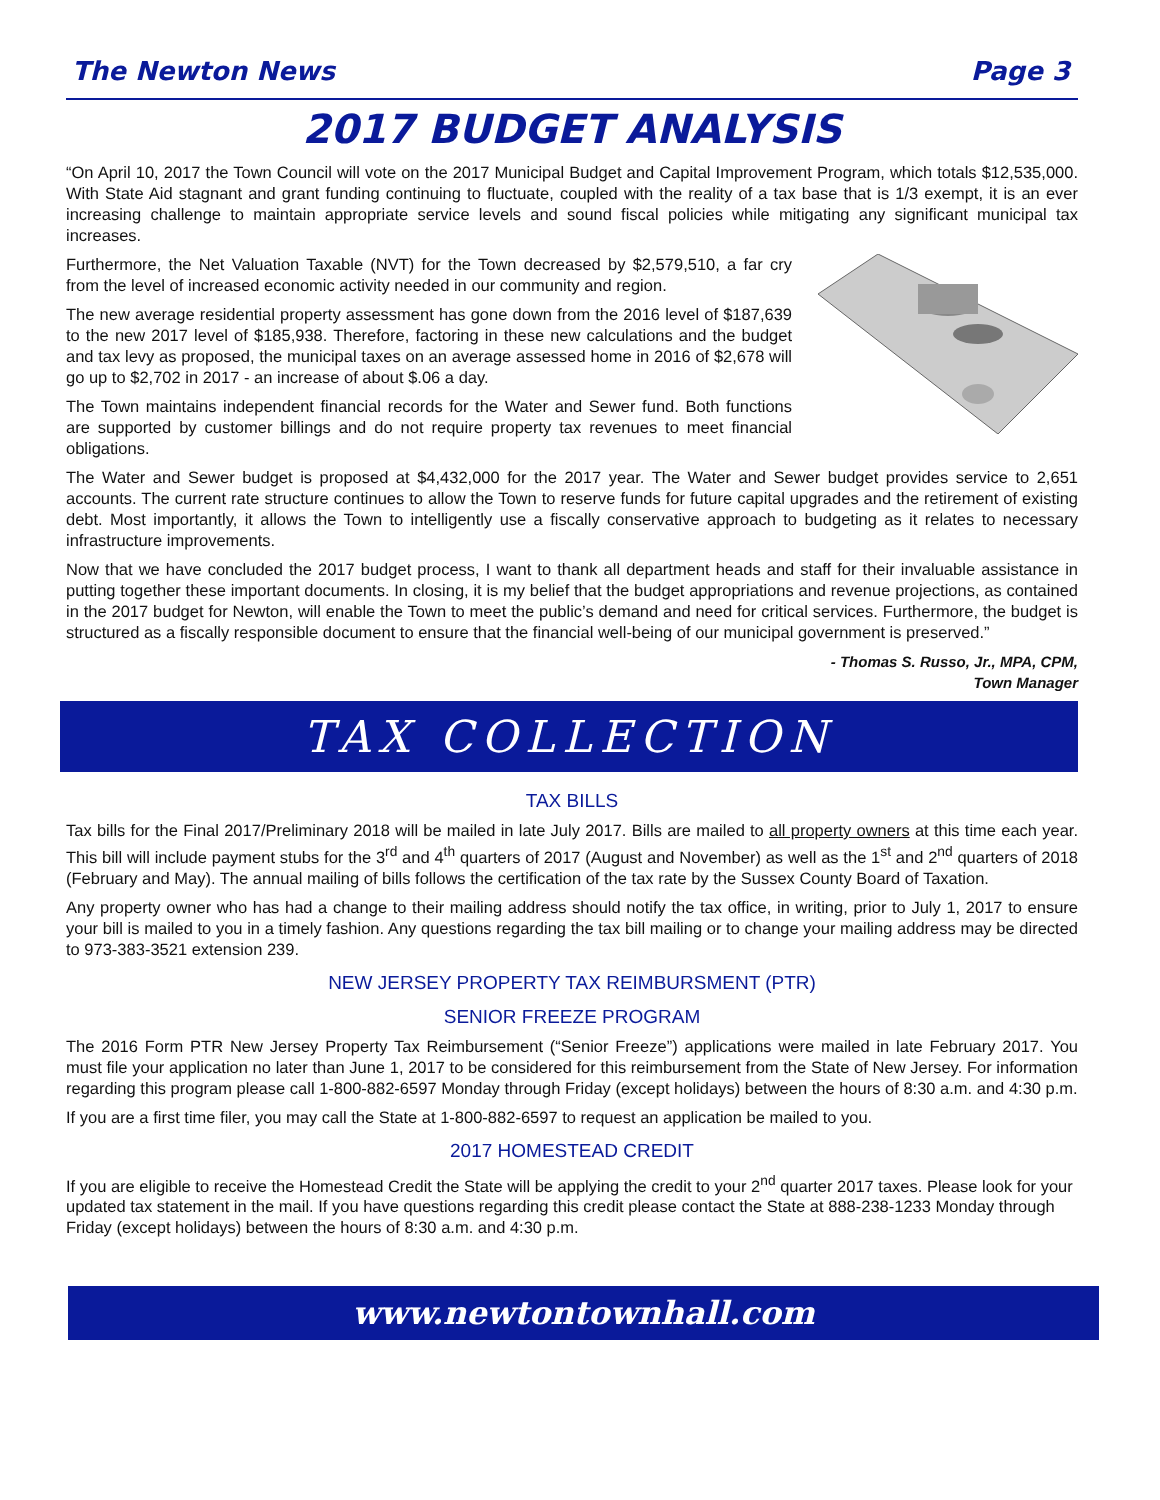The Newton News Page 3
2017 BUDGET ANALYSIS
“On April 10, 2017 the Town Council will vote on the 2017 Municipal Budget and Capital Improvement Program, which totals $12,535,000. With State Aid stagnant and grant funding continuing to fluctuate, coupled with the reality of a tax base that is 1/3 exempt, it is an ever increasing challenge to maintain appropriate service levels and sound fiscal policies while mitigating any significant municipal tax increases.
Furthermore, the Net Valuation Taxable (NVT) for the Town decreased by $2,579,510, a far cry from the level of increased economic activity needed in our community and region.
The new average residential property assessment has gone down from the 2016 level of $187,639 to the new 2017 level of $185,938. Therefore, factoring in these new calculations and the budget and tax levy as proposed, the municipal taxes on an average assessed home in 2016 of $2,678 will go up to $2,702 in 2017 - an increase of about $.06 a day.
The Town maintains independent financial records for the Water and Sewer fund. Both functions are supported by customer billings and do not require property tax revenues to meet financial obligations.
The Water and Sewer budget is proposed at $4,432,000 for the 2017 year. The Water and Sewer budget provides service to 2,651 accounts. The current rate structure continues to allow the Town to reserve funds for future capital upgrades and the retirement of existing debt. Most importantly, it allows the Town to intelligently use a fiscally conservative approach to budgeting as it relates to necessary infrastructure improvements.
Now that we have concluded the 2017 budget process, I want to thank all department heads and staff for their invaluable assistance in putting together these important documents. In closing, it is my belief that the budget appropriations and revenue projections, as contained in the 2017 budget for Newton, will enable the Town to meet the public’s demand and need for critical services. Furthermore, the budget is structured as a fiscally responsible document to ensure that the financial well-being of our municipal government is preserved.”
- Thomas S. Russo, Jr., MPA, CPM,
Town Manager
TAX COLLECTION
TAX BILLS
Tax bills for the Final 2017/Preliminary 2018 will be mailed in late July 2017. Bills are mailed to all property owners at this time each year. This bill will include payment stubs for the 3<sup>rd</sup> and 4<sup>th</sup> quarters of 2017 (August and November) as well as the 1<sup>st</sup> and 2<sup>nd</sup> quarters of 2018 (February and May). The annual mailing of bills follows the certification of the tax rate by the Sussex County Board of Taxation.
Any property owner who has had a change to their mailing address should notify the tax office, in writing, prior to July 1, 2017 to ensure your bill is mailed to you in a timely fashion. Any questions regarding the tax bill mailing or to change your mailing address may be directed to 973-383-3521 extension 239.
NEW JERSEY PROPERTY TAX REIMBURSMENT (PTR)
SENIOR FREEZE PROGRAM
The 2016 Form PTR New Jersey Property Tax Reimbursement (“Senior Freeze”) applications were mailed in late February 2017. You must file your application no later than June 1, 2017 to be considered for this reimbursement from the State of New Jersey. For information regarding this program please call 1-800-882-6597 Monday through Friday (except holidays) between the hours of 8:30 a.m. and 4:30 p.m.
If you are a first time filer, you may call the State at 1-800-882-6597 to request an application be mailed to you.
2017 HOMESTEAD CREDIT
If you are eligible to receive the Homestead Credit the State will be applying the credit to your 2<sup>nd</sup> quarter 2017 taxes. Please look for your updated tax statement in the mail. If you have questions regarding this credit please contact the State at 888-238-1233 Monday through Friday (except holidays) between the hours of 8:30 a.m. and 4:30 p.m.
www.newtontownhall.com